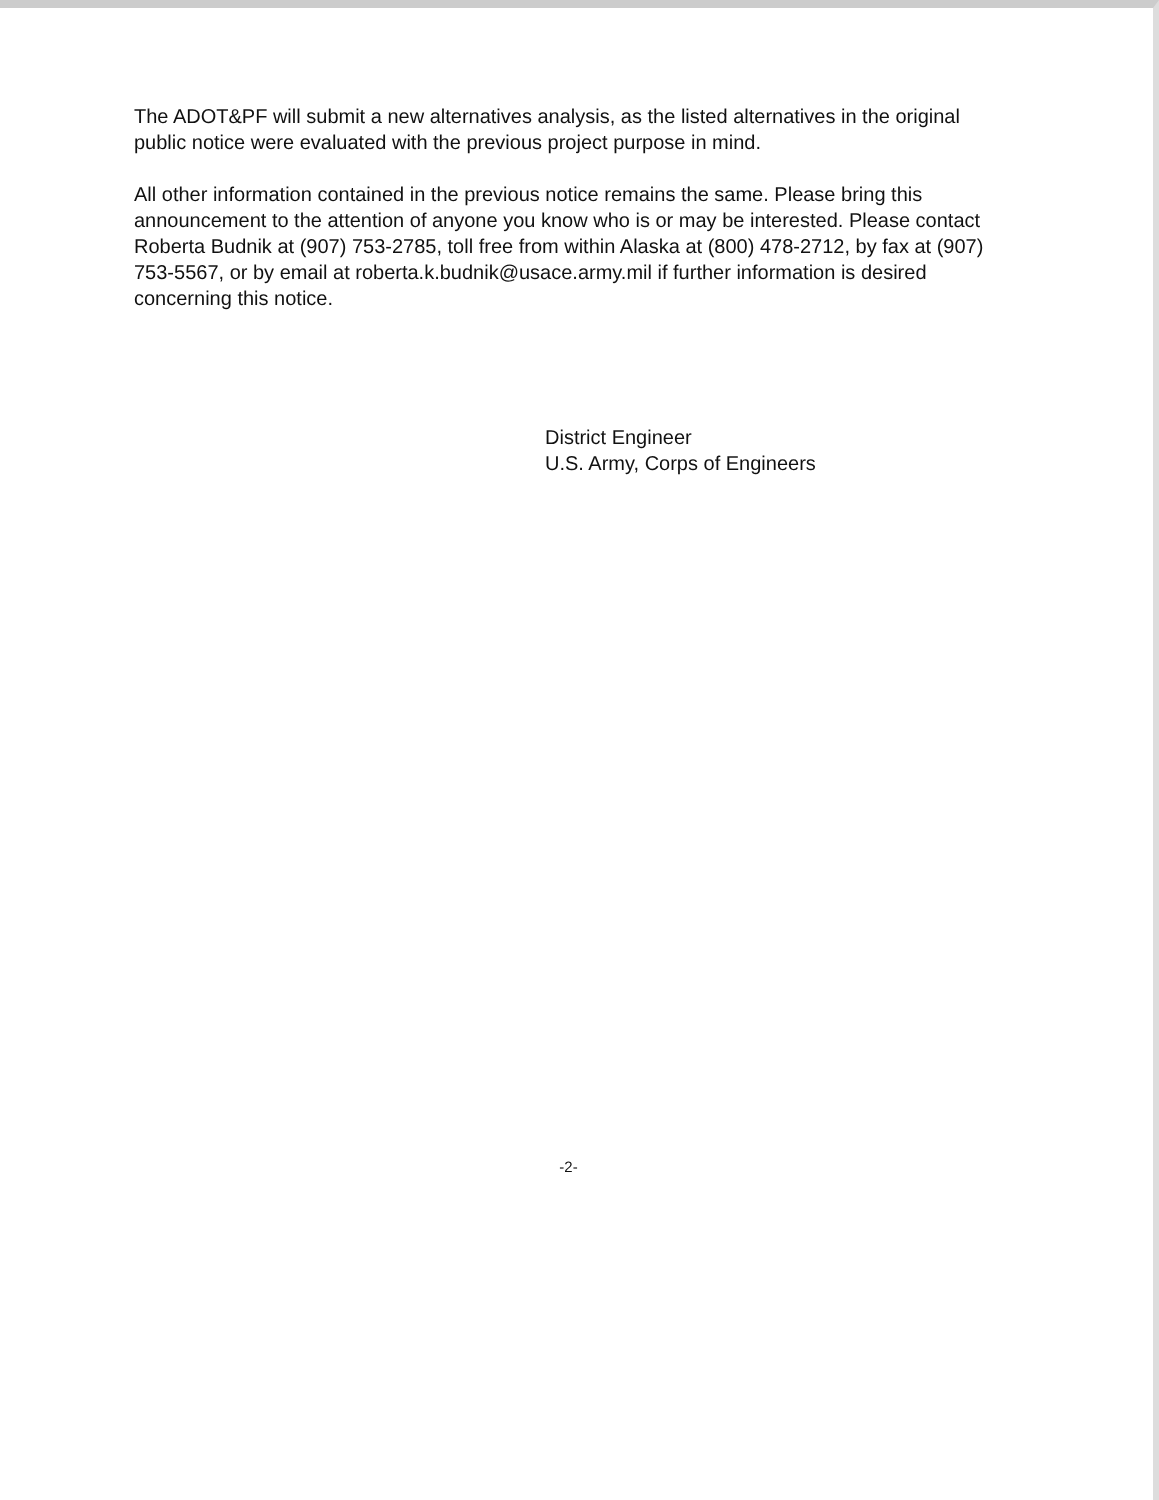The ADOT&PF will submit a new alternatives analysis, as the listed alternatives in the original public notice were evaluated with the previous project purpose in mind.
All other information contained in the previous notice remains the same. Please bring this announcement to the attention of anyone you know who is or may be interested. Please contact Roberta Budnik at (907) 753-2785, toll free from within Alaska at (800) 478-2712, by fax at (907) 753-5567, or by email at roberta.k.budnik@usace.army.mil if further information is desired concerning this notice.
District Engineer
U.S. Army, Corps of Engineers
-2-